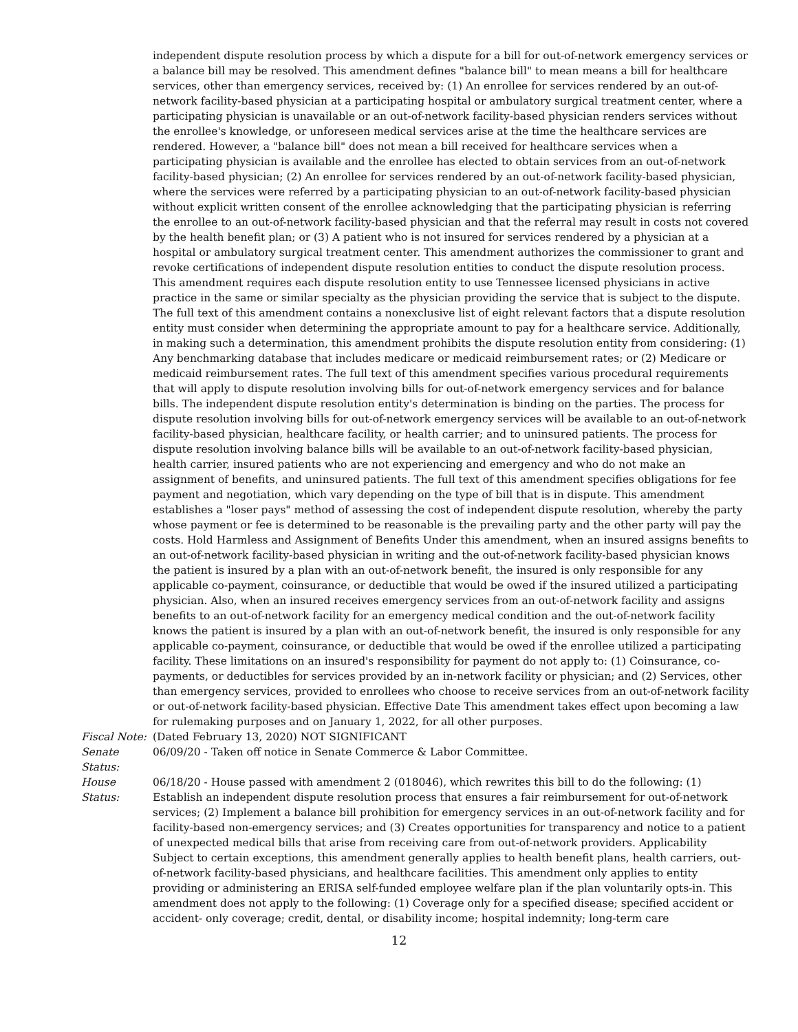independent dispute resolution process by which a dispute for a bill for out-of-network emergency services or a balance bill may be resolved. This amendment defines "balance bill" to mean means a bill for healthcare services, other than emergency services, received by: (1) An enrollee for services rendered by an out-of-network facility-based physician at a participating hospital or ambulatory surgical treatment center, where a participating physician is unavailable or an out-of-network facility-based physician renders services without the enrollee's knowledge, or unforeseen medical services arise at the time the healthcare services are rendered. However, a "balance bill" does not mean a bill received for healthcare services when a participating physician is available and the enrollee has elected to obtain services from an out-of-network facility-based physician; (2) An enrollee for services rendered by an out-of-network facility-based physician, where the services were referred by a participating physician to an out-of-network facility-based physician without explicit written consent of the enrollee acknowledging that the participating physician is referring the enrollee to an out-of-network facility-based physician and that the referral may result in costs not covered by the health benefit plan; or (3) A patient who is not insured for services rendered by a physician at a hospital or ambulatory surgical treatment center. This amendment authorizes the commissioner to grant and revoke certifications of independent dispute resolution entities to conduct the dispute resolution process. This amendment requires each dispute resolution entity to use Tennessee licensed physicians in active practice in the same or similar specialty as the physician providing the service that is subject to the dispute. The full text of this amendment contains a nonexclusive list of eight relevant factors that a dispute resolution entity must consider when determining the appropriate amount to pay for a healthcare service. Additionally, in making such a determination, this amendment prohibits the dispute resolution entity from considering: (1) Any benchmarking database that includes medicare or medicaid reimbursement rates; or (2) Medicare or medicaid reimbursement rates. The full text of this amendment specifies various procedural requirements that will apply to dispute resolution involving bills for out-of-network emergency services and for balance bills. The independent dispute resolution entity's determination is binding on the parties. The process for dispute resolution involving bills for out-of-network emergency services will be available to an out-of-network facility-based physician, healthcare facility, or health carrier; and to uninsured patients. The process for dispute resolution involving balance bills will be available to an out-of-network facility-based physician, health carrier, insured patients who are not experiencing and emergency and who do not make an assignment of benefits, and uninsured patients. The full text of this amendment specifies obligations for fee payment and negotiation, which vary depending on the type of bill that is in dispute. This amendment establishes a "loser pays" method of assessing the cost of independent dispute resolution, whereby the party whose payment or fee is determined to be reasonable is the prevailing party and the other party will pay the costs. Hold Harmless and Assignment of Benefits Under this amendment, when an insured assigns benefits to an out-of-network facility-based physician in writing and the out-of-network facility-based physician knows the patient is insured by a plan with an out-of-network benefit, the insured is only responsible for any applicable co-payment, coinsurance, or deductible that would be owed if the insured utilized a participating physician. Also, when an insured receives emergency services from an out-of-network facility and assigns benefits to an out-of-network facility for an emergency medical condition and the out-of-network facility knows the patient is insured by a plan with an out-of-network benefit, the insured is only responsible for any applicable co-payment, coinsurance, or deductible that would be owed if the enrollee utilized a participating facility. These limitations on an insured's responsibility for payment do not apply to: (1) Coinsurance, co-payments, or deductibles for services provided by an in-network facility or physician; and (2) Services, other than emergency services, provided to enrollees who choose to receive services from an out-of-network facility or out-of-network facility-based physician. Effective Date This amendment takes effect upon becoming a law for rulemaking purposes and on January 1, 2022, for all other purposes.
Fiscal Note:
(Dated February 13, 2020) NOT SIGNIFICANT
Senate Status:
06/09/20 - Taken off notice in Senate Commerce & Labor Committee.
House Status:
06/18/20 - House passed with amendment 2 (018046), which rewrites this bill to do the following: (1) Establish an independent dispute resolution process that ensures a fair reimbursement for out-of-network services; (2) Implement a balance bill prohibition for emergency services in an out-of-network facility and for facility-based non-emergency services; and (3) Creates opportunities for transparency and notice to a patient of unexpected medical bills that arise from receiving care from out-of-network providers. Applicability Subject to certain exceptions, this amendment generally applies to health benefit plans, health carriers, out-of-network facility-based physicians, and healthcare facilities. This amendment only applies to entity providing or administering an ERISA self-funded employee welfare plan if the plan voluntarily opts-in. This amendment does not apply to the following: (1) Coverage only for a specified disease; specified accident or accident- only coverage; credit, dental, or disability income; hospital indemnity; long-term care
12